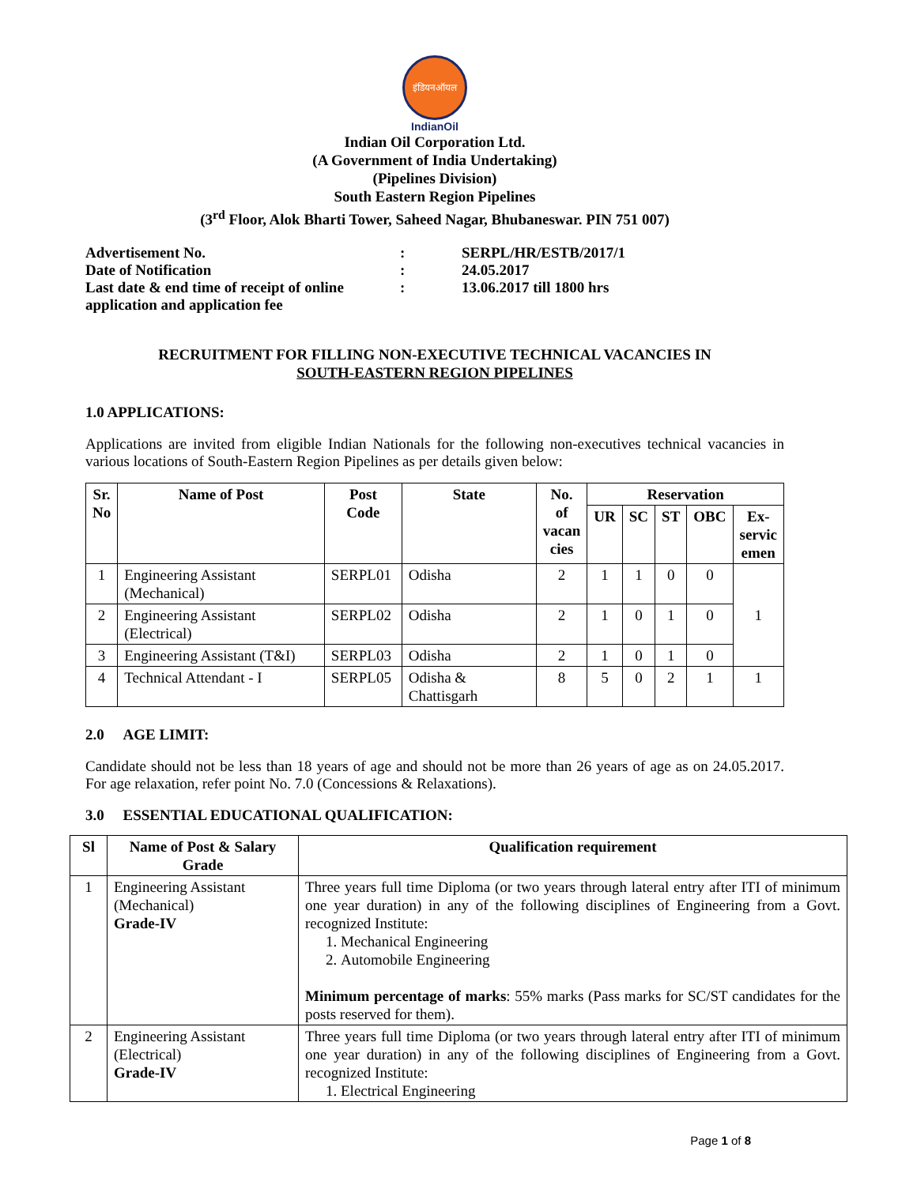इंडियनऑयल
IndianOil
Indian Oil Corporation Ltd.
(A Government of India Undertaking)
(Pipelines Division)
South Eastern Region Pipelines
(3<sup>rd</sup> Floor, Alok Bharti Tower, Saheed Nagar, Bhubaneswar. PIN 751 007)
| Advertisement No. | : | SERPL/HR/ESTB/2017/1 |
| Date of Notification | : | 24.05.2017 |
| Last date & end time of receipt of online application and application fee | : | 13.06.2017 till 1800 hrs |
RECRUITMENT FOR FILLING NON-EXECUTIVE TECHNICAL VACANCIES IN
SOUTH-EASTERN REGION PIPELINES
1.0 APPLICATIONS:
Applications are invited from eligible Indian Nationals for the following non-executives technical vacancies in various locations of South-Eastern Region Pipelines as per details given below:
| Sr. No | Name of Post | Post Code | State | No. of vacan cies | Reservation | | | | |
| --- | --- | --- | --- | --- | --- | --- | --- | --- | --- |
| | | | | | UR | SC | ST | OBC | Ex- servic emen |
| 1 | Engineering Assistant (Mechanical) | SERPL01 | Odisha | 2 | 1 | 1 | 0 | 0 | 1 |
| 2 | Engineering Assistant (Electrical) | SERPL02 | Odisha | 2 | 1 | 0 | 1 | 0 | |
| 3 | Engineering Assistant (T&I) | SERPL03 | Odisha | 2 | 1 | 0 | 1 | 0 | |
| 4 | Technical Attendant - I | SERPL05 | Odisha & Chattisgarh | 8 | 5 | 0 | 2 | 1 | 1 |
2.0 AGE LIMIT:
Candidate should not be less than 18 years of age and should not be more than 26 years of age as on 24.05.2017. For age relaxation, refer point No. 7.0 (Concessions & Relaxations).
3.0 ESSENTIAL EDUCATIONAL QUALIFICATION:
| Sl | Name of Post & Salary Grade | Qualification requirement |
| --- | --- | --- |
| 1 | Engineering Assistant (Mechanical) Grade-IV | Three years full time Diploma (or two years through lateral entry after ITI of minimum one year duration) in any of the following disciplines of Engineering from a Govt. recognized Institute: 1. Mechanical Engineering 2. Automobile Engineering Minimum percentage of marks : 55% marks (Pass marks for SC/ST candidates for the posts reserved for them). |
| 2 | Engineering Assistant (Electrical) Grade-IV | Three years full time Diploma (or two years through lateral entry after ITI of minimum one year duration) in any of the following disciplines of Engineering from a Govt. recognized Institute: 1. Electrical Engineering |
Page 1 of 8